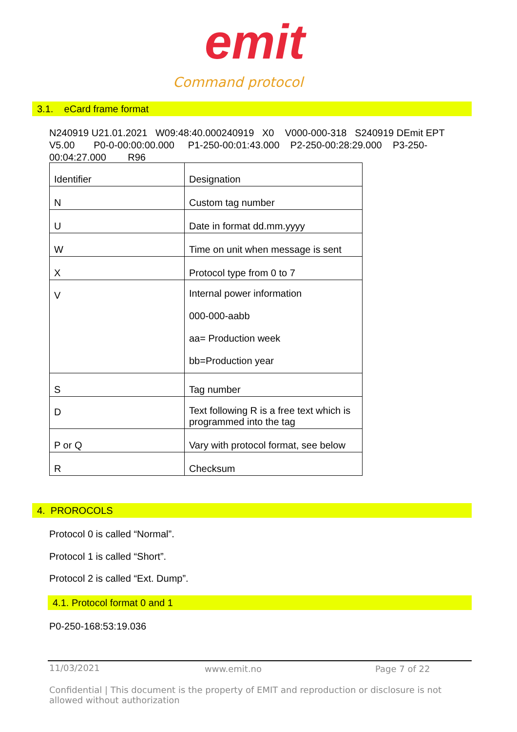emit
Command protocol
3.1. eCard frame format
N240919 U21.01.2021 W09:48:40.000240919 X0 V000-000-318 S240919 DEmit EPT V5.00 P0-0-00:00:00.000 P1-250-00:01:43.000 P2-250-00:28:29.000 P3-250-00:04:27.000 R96
| Identifier | Designation |
| N | Custom tag number |
| U | Date in format dd.mm.yyyy |
| W | Time on unit when message is sent |
| X | Protocol type from 0 to 7 |
| V | Internal power information 000-000-aabb aa= Production week bb=Production year |
| S | Tag number |
| D | Text following R is a free text which is programmed into the tag |
| P or Q | Vary with protocol format, see below |
| R | Checksum |
4. PROROCOLS
Protocol 0 is called “Normal”.
Protocol 1 is called “Short”.
Protocol 2 is called “Ext. Dump”.
4.1. Protocol format 0 and 1
P0-250-168:53:19.036
11/03/2021 www.emit.no Page 7 of 22
Confidential | This document is the property of EMIT and reproduction or disclosure is not allowed without authorization